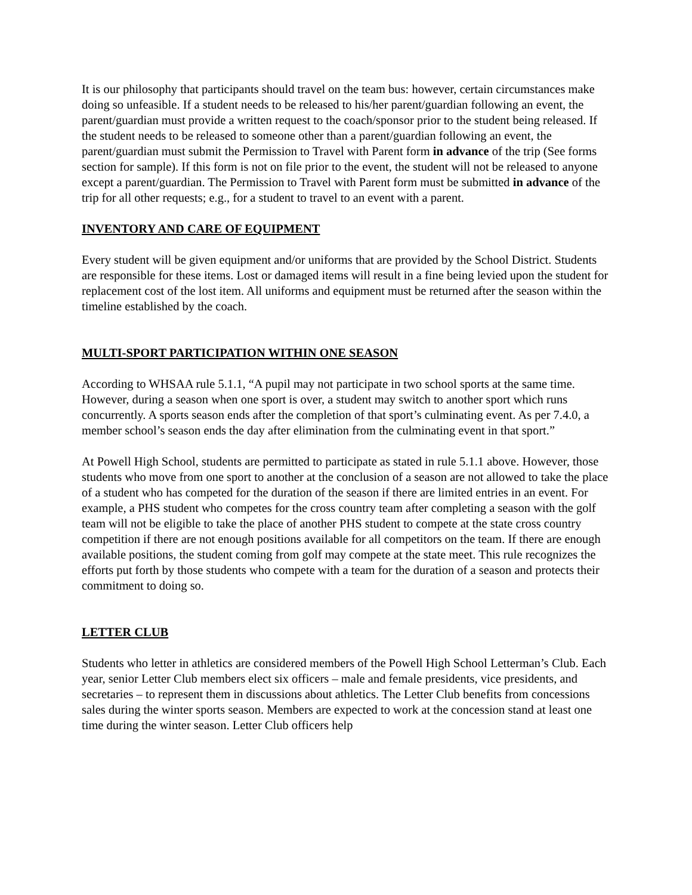It is our philosophy that participants should travel on the team bus: however, certain circumstances make doing so unfeasible. If a student needs to be released to his/her parent/guardian following an event, the parent/guardian must provide a written request to the coach/sponsor prior to the student being released. If the student needs to be released to someone other than a parent/guardian following an event, the parent/guardian must submit the Permission to Travel with Parent form in advance of the trip (See forms section for sample). If this form is not on file prior to the event, the student will not be released to anyone except a parent/guardian. The Permission to Travel with Parent form must be submitted in advance of the trip for all other requests; e.g., for a student to travel to an event with a parent.
INVENTORY AND CARE OF EQUIPMENT
Every student will be given equipment and/or uniforms that are provided by the School District. Students are responsible for these items. Lost or damaged items will result in a fine being levied upon the student for replacement cost of the lost item. All uniforms and equipment must be returned after the season within the timeline established by the coach.
MULTI-SPORT PARTICIPATION WITHIN ONE SEASON
According to WHSAA rule 5.1.1, “A pupil may not participate in two school sports at the same time. However, during a season when one sport is over, a student may switch to another sport which runs concurrently. A sports season ends after the completion of that sport’s culminating event. As per 7.4.0, a member school’s season ends the day after elimination from the culminating event in that sport.”
At Powell High School, students are permitted to participate as stated in rule 5.1.1 above. However, those students who move from one sport to another at the conclusion of a season are not allowed to take the place of a student who has competed for the duration of the season if there are limited entries in an event. For example, a PHS student who competes for the cross country team after completing a season with the golf team will not be eligible to take the place of another PHS student to compete at the state cross country competition if there are not enough positions available for all competitors on the team. If there are enough available positions, the student coming from golf may compete at the state meet. This rule recognizes the efforts put forth by those students who compete with a team for the duration of a season and protects their commitment to doing so.
LETTER CLUB
Students who letter in athletics are considered members of the Powell High School Letterman’s Club. Each year, senior Letter Club members elect six officers – male and female presidents, vice presidents, and secretaries – to represent them in discussions about athletics. The Letter Club benefits from concessions sales during the winter sports season. Members are expected to work at the concession stand at least one time during the winter season. Letter Club officers help